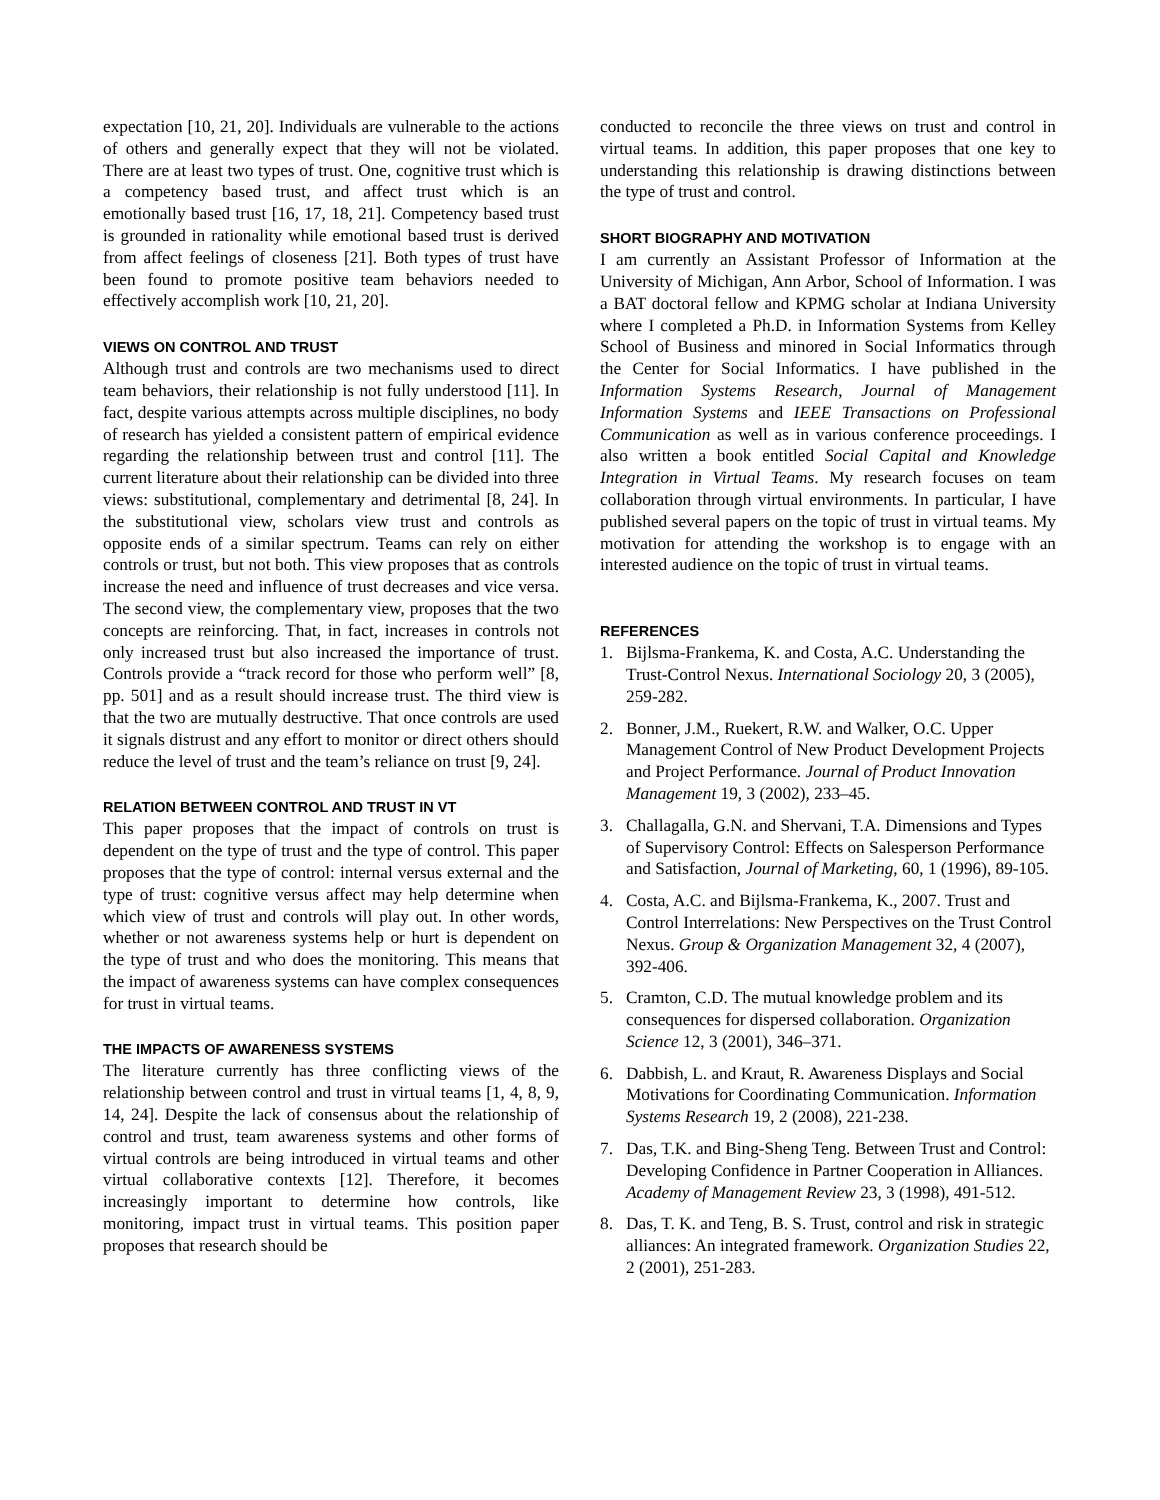expectation [10, 21, 20]. Individuals are vulnerable to the actions of others and generally expect that they will not be violated. There are at least two types of trust. One, cognitive trust which is a competency based trust, and affect trust which is an emotionally based trust [16, 17, 18, 21]. Competency based trust is grounded in rationality while emotional based trust is derived from affect feelings of closeness [21]. Both types of trust have been found to promote positive team behaviors needed to effectively accomplish work [10, 21, 20].
VIEWS ON CONTROL AND TRUST
Although trust and controls are two mechanisms used to direct team behaviors, their relationship is not fully understood [11]. In fact, despite various attempts across multiple disciplines, no body of research has yielded a consistent pattern of empirical evidence regarding the relationship between trust and control [11]. The current literature about their relationship can be divided into three views: substitutional, complementary and detrimental [8, 24]. In the substitutional view, scholars view trust and controls as opposite ends of a similar spectrum. Teams can rely on either controls or trust, but not both. This view proposes that as controls increase the need and influence of trust decreases and vice versa. The second view, the complementary view, proposes that the two concepts are reinforcing. That, in fact, increases in controls not only increased trust but also increased the importance of trust. Controls provide a “track record for those who perform well” [8, pp. 501] and as a result should increase trust. The third view is that the two are mutually destructive. That once controls are used it signals distrust and any effort to monitor or direct others should reduce the level of trust and the team’s reliance on trust [9, 24].
RELATION BETWEEN CONTROL AND TRUST IN VT
This paper proposes that the impact of controls on trust is dependent on the type of trust and the type of control. This paper proposes that the type of control: internal versus external and the type of trust: cognitive versus affect may help determine when which view of trust and controls will play out. In other words, whether or not awareness systems help or hurt is dependent on the type of trust and who does the monitoring. This means that the impact of awareness systems can have complex consequences for trust in virtual teams.
THE IMPACTS OF AWARENESS SYSTEMS
The literature currently has three conflicting views of the relationship between control and trust in virtual teams [1, 4, 8, 9, 14, 24]. Despite the lack of consensus about the relationship of control and trust, team awareness systems and other forms of virtual controls are being introduced in virtual teams and other virtual collaborative contexts [12]. Therefore, it becomes increasingly important to determine how controls, like monitoring, impact trust in virtual teams. This position paper proposes that research should be
conducted to reconcile the three views on trust and control in virtual teams. In addition, this paper proposes that one key to understanding this relationship is drawing distinctions between the type of trust and control.
SHORT BIOGRAPHY AND MOTIVATION
I am currently an Assistant Professor of Information at the University of Michigan, Ann Arbor, School of Information. I was a BAT doctoral fellow and KPMG scholar at Indiana University where I completed a Ph.D. in Information Systems from Kelley School of Business and minored in Social Informatics through the Center for Social Informatics. I have published in the Information Systems Research, Journal of Management Information Systems and IEEE Transactions on Professional Communication as well as in various conference proceedings. I also written a book entitled Social Capital and Knowledge Integration in Virtual Teams. My research focuses on team collaboration through virtual environments. In particular, I have published several papers on the topic of trust in virtual teams. My motivation for attending the workshop is to engage with an interested audience on the topic of trust in virtual teams.
REFERENCES
1. Bijlsma-Frankema, K. and Costa, A.C. Understanding the Trust-Control Nexus. International Sociology 20, 3 (2005), 259-282.
2. Bonner, J.M., Ruekert, R.W. and Walker, O.C. Upper Management Control of New Product Development Projects and Project Performance. Journal of Product Innovation Management 19, 3 (2002), 233–45.
3. Challagalla, G.N. and Shervani, T.A. Dimensions and Types of Supervisory Control: Effects on Salesperson Performance and Satisfaction, Journal of Marketing, 60, 1 (1996), 89-105.
4. Costa, A.C. and Bijlsma-Frankema, K., 2007. Trust and Control Interrelations: New Perspectives on the Trust Control Nexus. Group & Organization Management 32, 4 (2007), 392-406.
5. Cramton, C.D. The mutual knowledge problem and its consequences for dispersed collaboration. Organization Science 12, 3 (2001), 346–371.
6. Dabbish, L. and Kraut, R. Awareness Displays and Social Motivations for Coordinating Communication. Information Systems Research 19, 2 (2008), 221-238.
7. Das, T.K. and Bing-Sheng Teng. Between Trust and Control: Developing Confidence in Partner Cooperation in Alliances. Academy of Management Review 23, 3 (1998), 491-512.
8. Das, T. K. and Teng, B. S. Trust, control and risk in strategic alliances: An integrated framework. Organization Studies 22, 2 (2001), 251-283.